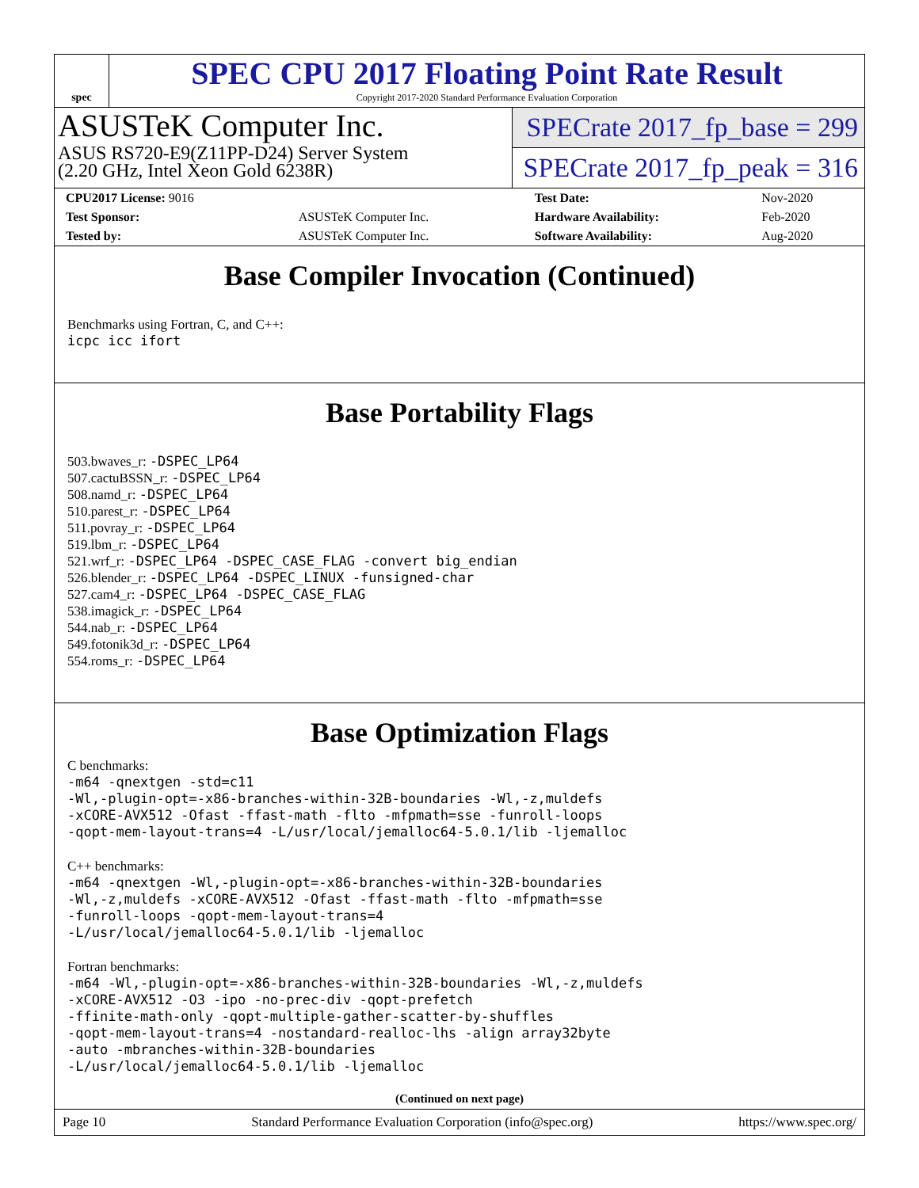spec
SPEC CPU 2017 Floating Point Rate Result
Copyright 2017-2020 Standard Performance Evaluation Corporation
ASUSTeK Computer Inc.
ASUS RS720-E9(Z11PP-D24) Server System
(2.20 GHz, Intel Xeon Gold 6238R)
SPECrate 2017_fp_base = 299
SPECrate 2017_fp_peak = 316
| CPU2017 License: 9016 | | Test Date: | Nov-2020 |
| Test Sponsor: | ASUSTeK Computer Inc. | Hardware Availability: | Feb-2020 |
| Tested by: | ASUSTeK Computer Inc. | Software Availability: | Aug-2020 |
Base Compiler Invocation (Continued)
Benchmarks using Fortran, C, and C++:
icpc icc ifort
Base Portability Flags
503.bwaves_r: -DSPEC_LP64
507.cactuBSSN_r: -DSPEC_LP64
508.namd_r: -DSPEC_LP64
510.parest_r: -DSPEC_LP64
511.povray_r: -DSPEC_LP64
519.lbm_r: -DSPEC_LP64
521.wrf_r: -DSPEC_LP64 -DSPEC_CASE_FLAG -convert big_endian
526.blender_r: -DSPEC_LP64 -DSPEC_LINUX -funsigned-char
527.cam4_r: -DSPEC_LP64 -DSPEC_CASE_FLAG
538.imagick_r: -DSPEC_LP64
544.nab_r: -DSPEC_LP64
549.fotonik3d_r: -DSPEC_LP64
554.roms_r: -DSPEC_LP64
Base Optimization Flags
C benchmarks:
-m64 -qnextgen -std=c11
-Wl,-plugin-opt=-x86-branches-within-32B-boundaries -Wl,-z,muldefs
-xCORE-AVX512 -Ofast -ffast-math -flto -mfpmath=sse -funroll-loops
-qopt-mem-layout-trans=4 -L/usr/local/jemalloc64-5.0.1/lib -ljemalloc
C++ benchmarks:
-m64 -qnextgen -Wl,-plugin-opt=-x86-branches-within-32B-boundaries
-Wl,-z,muldefs -xCORE-AVX512 -Ofast -ffast-math -flto -mfpmath=sse
-funroll-loops -qopt-mem-layout-trans=4
-L/usr/local/jemalloc64-5.0.1/lib -ljemalloc
Fortran benchmarks:
-m64 -Wl,-plugin-opt=-x86-branches-within-32B-boundaries -Wl,-z,muldefs
-xCORE-AVX512 -O3 -ipo -no-prec-div -qopt-prefetch
-ffinite-math-only -qopt-multiple-gather-scatter-by-shuffles
-qopt-mem-layout-trans=4 -nostandard-realloc-lhs -align array32byte
-auto -mbranches-within-32B-boundaries
-L/usr/local/jemalloc64-5.0.1/lib -ljemalloc
(Continued on next page)
Page 10 Standard Performance Evaluation Corporation (info@spec.org) https://www.spec.org/